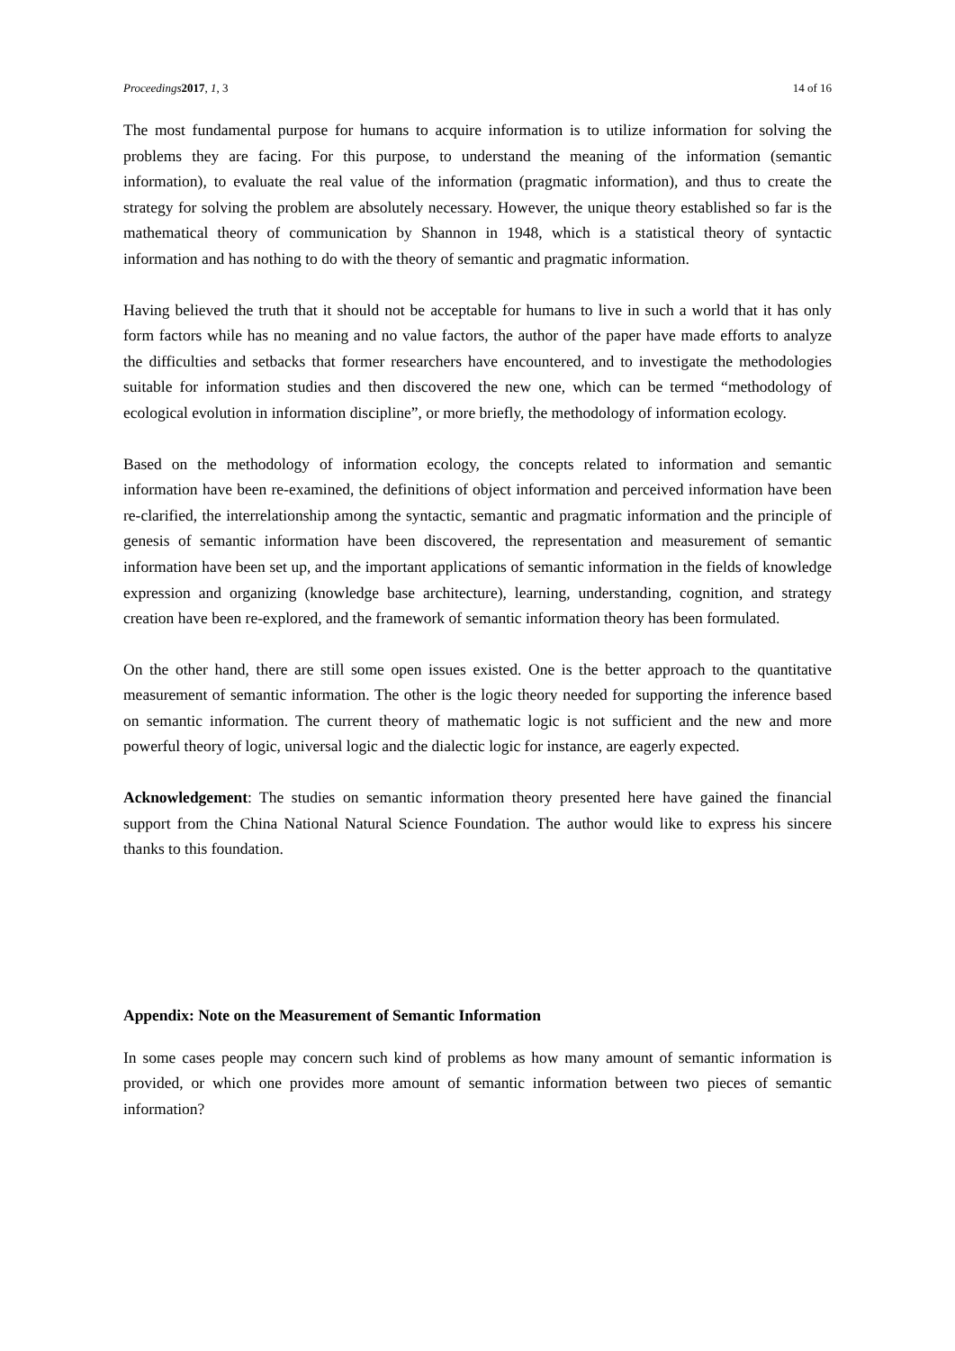Proceedings 2017, 1, 3 14 of 16
The most fundamental purpose for humans to acquire information is to utilize information for solving the problems they are facing. For this purpose, to understand the meaning of the information (semantic information), to evaluate the real value of the information (pragmatic information), and thus to create the strategy for solving the problem are absolutely necessary. However, the unique theory established so far is the mathematical theory of communication by Shannon in 1948, which is a statistical theory of syntactic information and has nothing to do with the theory of semantic and pragmatic information.
Having believed the truth that it should not be acceptable for humans to live in such a world that it has only form factors while has no meaning and no value factors, the author of the paper have made efforts to analyze the difficulties and setbacks that former researchers have encountered, and to investigate the methodologies suitable for information studies and then discovered the new one, which can be termed “methodology of ecological evolution in information discipline”, or more briefly, the methodology of information ecology.
Based on the methodology of information ecology, the concepts related to information and semantic information have been re-examined, the definitions of object information and perceived information have been re-clarified, the interrelationship among the syntactic, semantic and pragmatic information and the principle of genesis of semantic information have been discovered, the representation and measurement of semantic information have been set up, and the important applications of semantic information in the fields of knowledge expression and organizing (knowledge base architecture), learning, understanding, cognition, and strategy creation have been re-explored, and the framework of semantic information theory has been formulated.
On the other hand, there are still some open issues existed. One is the better approach to the quantitative measurement of semantic information. The other is the logic theory needed for supporting the inference based on semantic information. The current theory of mathematic logic is not sufficient and the new and more powerful theory of logic, universal logic and the dialectic logic for instance, are eagerly expected.
Acknowledgement: The studies on semantic information theory presented here have gained the financial support from the China National Natural Science Foundation. The author would like to express his sincere thanks to this foundation.
Appendix: Note on the Measurement of Semantic Information
In some cases people may concern such kind of problems as how many amount of semantic information is provided, or which one provides more amount of semantic information between two pieces of semantic information?